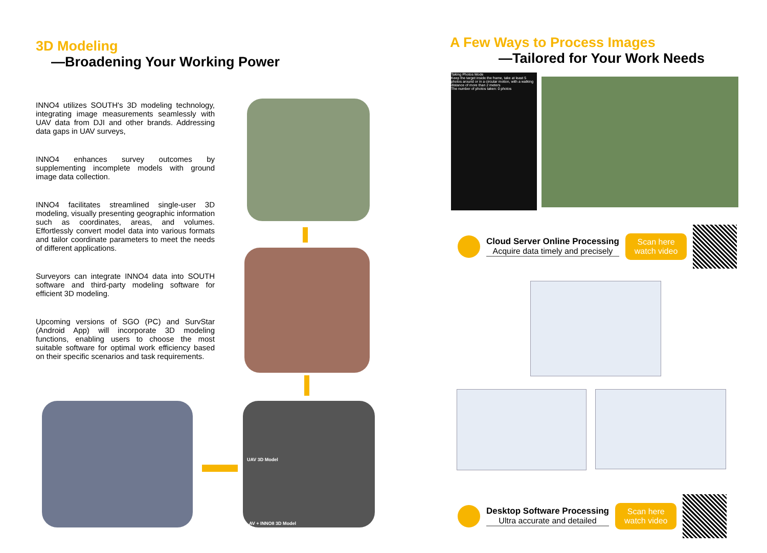3D Modeling
—Broadening Your Working Power
INNO4 utilizes SOUTH's 3D modeling technology, integrating image measurements seamlessly with UAV data from DJI and other brands. Addressing data gaps in UAV surveys,
INNO4 enhances survey outcomes by supplementing incomplete models with ground image data collection.
INNO4 facilitates streamlined single-user 3D modeling, visually presenting geographic information such as coordinates, areas, and volumes. Effortlessly convert model data into various formats and tailor coordinate parameters to meet the needs of different applications.
Surveyors can integrate INNO4 data into SOUTH software and third-party modeling software for efficient 3D modeling.
Upcoming versions of SGO (PC) and SurvStar (Android App) will incorporate 3D modeling functions, enabling users to choose the most suitable software for optimal work efficiency based on their specific scenarios and task requirements.
UAV 3D Model
AV + INNO8 3D Model
A Few Ways to Process Images
—Tailored for Your Work Needs
Taking Photos Mode
Keep the target inside the frame, take at least 5 photos around or in a circular motion, with a walking distance of more than 2 meters
The number of photos taken: 0 photos
Cloud Server Online Processing
Acquire data timely and precisely
Scan here
watch video
Desktop Software Processing
Ultra accurate and detailed
Scan here
watch video